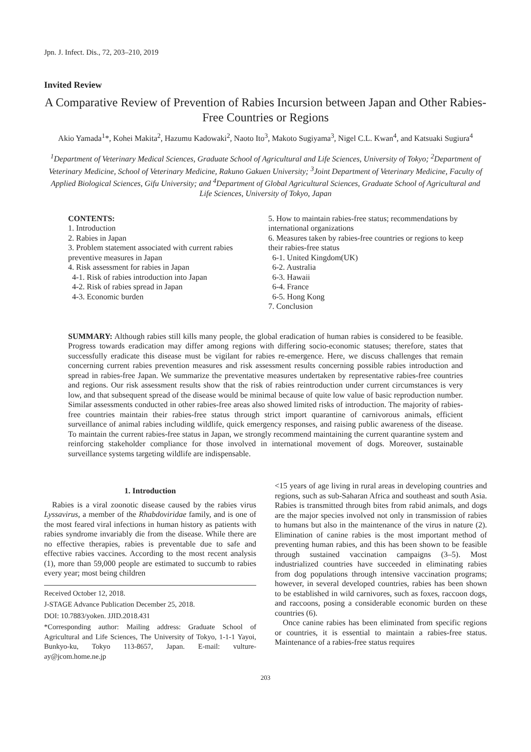Jpn. J. Infect. Dis., 72, 203–210, 2019
Invited Review
A Comparative Review of Prevention of Rabies Incursion between Japan and Other Rabies-Free Countries or Regions
Akio Yamada<sup>1</sup>*, Kohei Makita<sup>2</sup>, Hazumu Kadowaki<sup>2</sup>, Naoto Ito<sup>3</sup>, Makoto Sugiyama<sup>3</sup>, Nigel C.L. Kwan<sup>4</sup>, and Katsuaki Sugiura<sup>4</sup>
<sup>1</sup> Department of Veterinary Medical Sciences, Graduate School of Agricultural and Life Sciences, University of Tokyo; <sup>2</sup>Department of Veterinary Medicine, School of Veterinary Medicine, Rakuno Gakuen University; <sup>3</sup>Joint Department of Veterinary Medicine, Faculty of Applied Biological Sciences, Gifu University; and <sup>4</sup>Department of Global Agricultural Sciences, Graduate School of Agricultural and Life Sciences, University of Tokyo, Japan
CONTENTS:
1. Introduction
2. Rabies in Japan
3. Problem statement associated with current rabies preventive measures in Japan
4. Risk assessment for rabies in Japan
4-1. Risk of rabies introduction into Japan
4-2. Risk of rabies spread in Japan
4-3. Economic burden
5. How to maintain rabies-free status; recommendations by international organizations
6. Measures taken by rabies-free countries or regions to keep their rabies-free status
6-1. United Kingdom(UK)
6-2. Australia
6-3. Hawaii
6-4. France
6-5. Hong Kong
7. Conclusion
SUMMARY: Although rabies still kills many people, the global eradication of human rabies is considered to be feasible. Progress towards eradication may differ among regions with differing socio-economic statuses; therefore, states that successfully eradicate this disease must be vigilant for rabies re-emergence. Here, we discuss challenges that remain concerning current rabies prevention measures and risk assessment results concerning possible rabies introduction and spread in rabies-free Japan. We summarize the preventative measures undertaken by representative rabies-free countries and regions. Our risk assessment results show that the risk of rabies reintroduction under current circumstances is very low, and that subsequent spread of the disease would be minimal because of quite low value of basic reproduction number. Similar assessments conducted in other rabies-free areas also showed limited risks of introduction. The majority of rabies-free countries maintain their rabies-free status through strict import quarantine of carnivorous animals, efficient surveillance of animal rabies including wildlife, quick emergency responses, and raising public awareness of the disease. To maintain the current rabies-free status in Japan, we strongly recommend maintaining the current quarantine system and reinforcing stakeholder compliance for those involved in international movement of dogs. Moreover, sustainable surveillance systems targeting wildlife are indispensable.
1. Introduction
Rabies is a viral zoonotic disease caused by the rabies virus Lyssavirus, a member of the Rhabdoviridae family, and is one of the most feared viral infections in human history as patients with rabies syndrome invariably die from the disease. While there are no effective therapies, rabies is preventable due to safe and effective rabies vaccines. According to the most recent analysis (1), more than 59,000 people are estimated to succumb to rabies every year; most being children
Received October 12, 2018.
J-STAGE Advance Publication December 25, 2018.
DOI: 10.7883/yoken. JJID.2018.431
*Corresponding author: Mailing address: Graduate School of Agricultural and Life Sciences, The University of Tokyo, 1-1-1 Yayoi, Bunkyo-ku, Tokyo 113-8657, Japan. E-mail: vulture-ay@jcom.home.ne.jp
<15 years of age living in rural areas in developing countries and regions, such as sub-Saharan Africa and southeast and south Asia. Rabies is transmitted through bites from rabid animals, and dogs are the major species involved not only in transmission of rabies to humans but also in the maintenance of the virus in nature (2). Elimination of canine rabies is the most important method of preventing human rabies, and this has been shown to be feasible through sustained vaccination campaigns (3–5). Most industrialized countries have succeeded in eliminating rabies from dog populations through intensive vaccination programs; however, in several developed countries, rabies has been shown to be established in wild carnivores, such as foxes, raccoon dogs, and raccoons, posing a considerable economic burden on these countries (6).
Once canine rabies has been eliminated from specific regions or countries, it is essential to maintain a rabies-free status. Maintenance of a rabies-free status requires
203